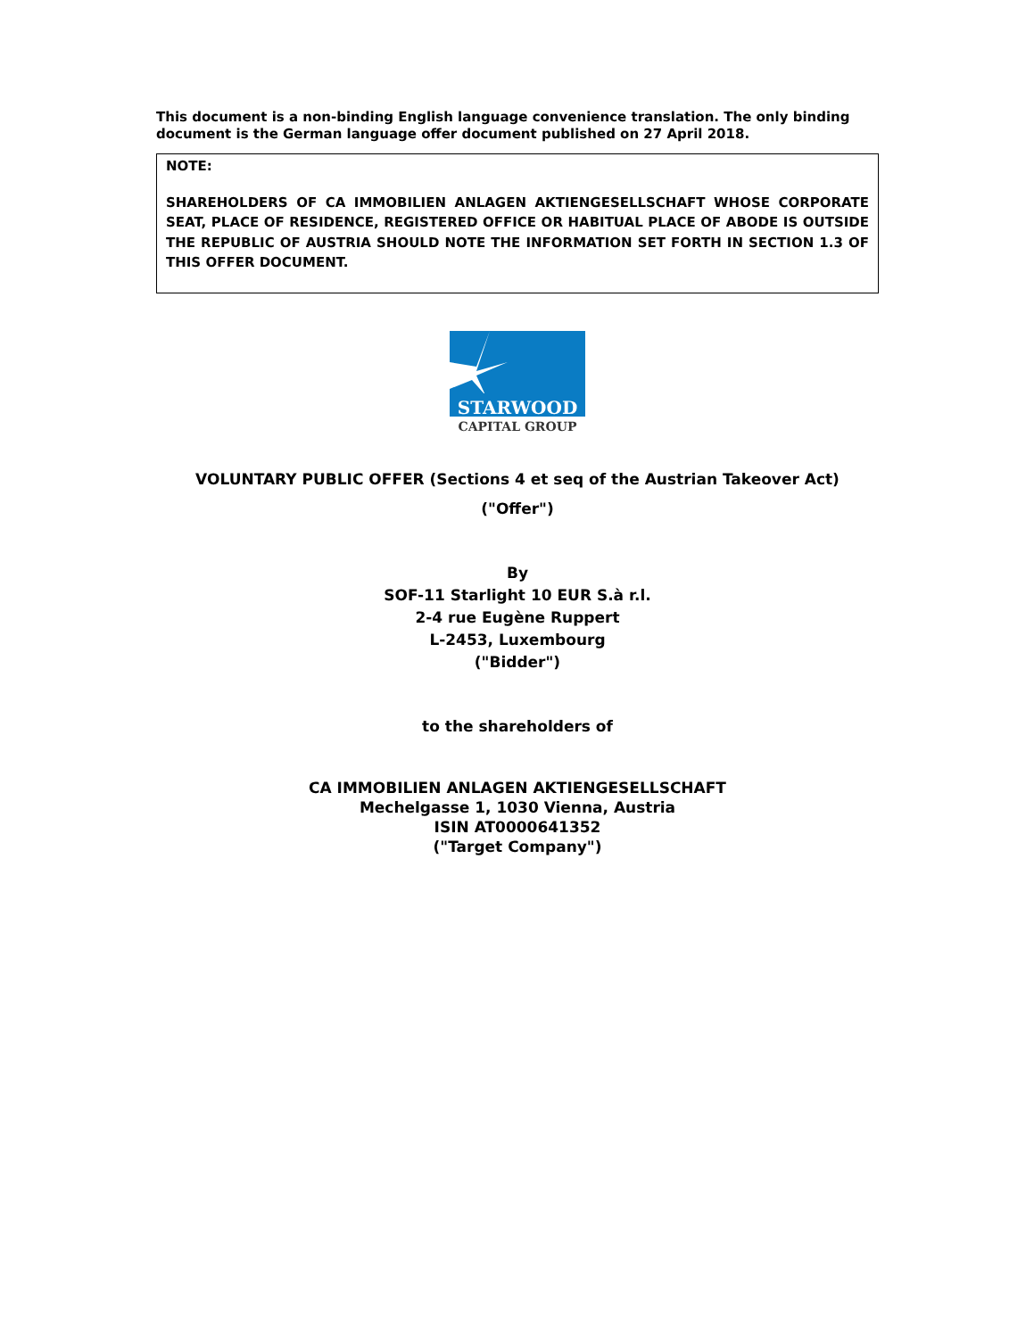This document is a non-binding English language convenience translation. The only binding document is the German language offer document published on 27 April 2018.
NOTE:
SHAREHOLDERS OF CA IMMOBILIEN ANLAGEN AKTIENGESELLSCHAFT WHOSE CORPORATE SEAT, PLACE OF RESIDENCE, REGISTERED OFFICE OR HABITUAL PLACE OF ABODE IS OUTSIDE THE REPUBLIC OF AUSTRIA SHOULD NOTE THE INFORMATION SET FORTH IN SECTION 1.3 OF THIS OFFER DOCUMENT.
STARWOOD
CAPITAL GROUP
VOLUNTARY PUBLIC OFFER (Sections 4 et seq of the Austrian Takeover Act)
("Offer")
By
SOF-11 Starlight 10 EUR S.à r.l.
2-4 rue Eugène Ruppert
L-2453, Luxembourg
("Bidder")
to the shareholders of
CA IMMOBILIEN ANLAGEN AKTIENGESELLSCHAFT
Mechelgasse 1, 1030 Vienna, Austria
ISIN AT0000641352
("Target Company")